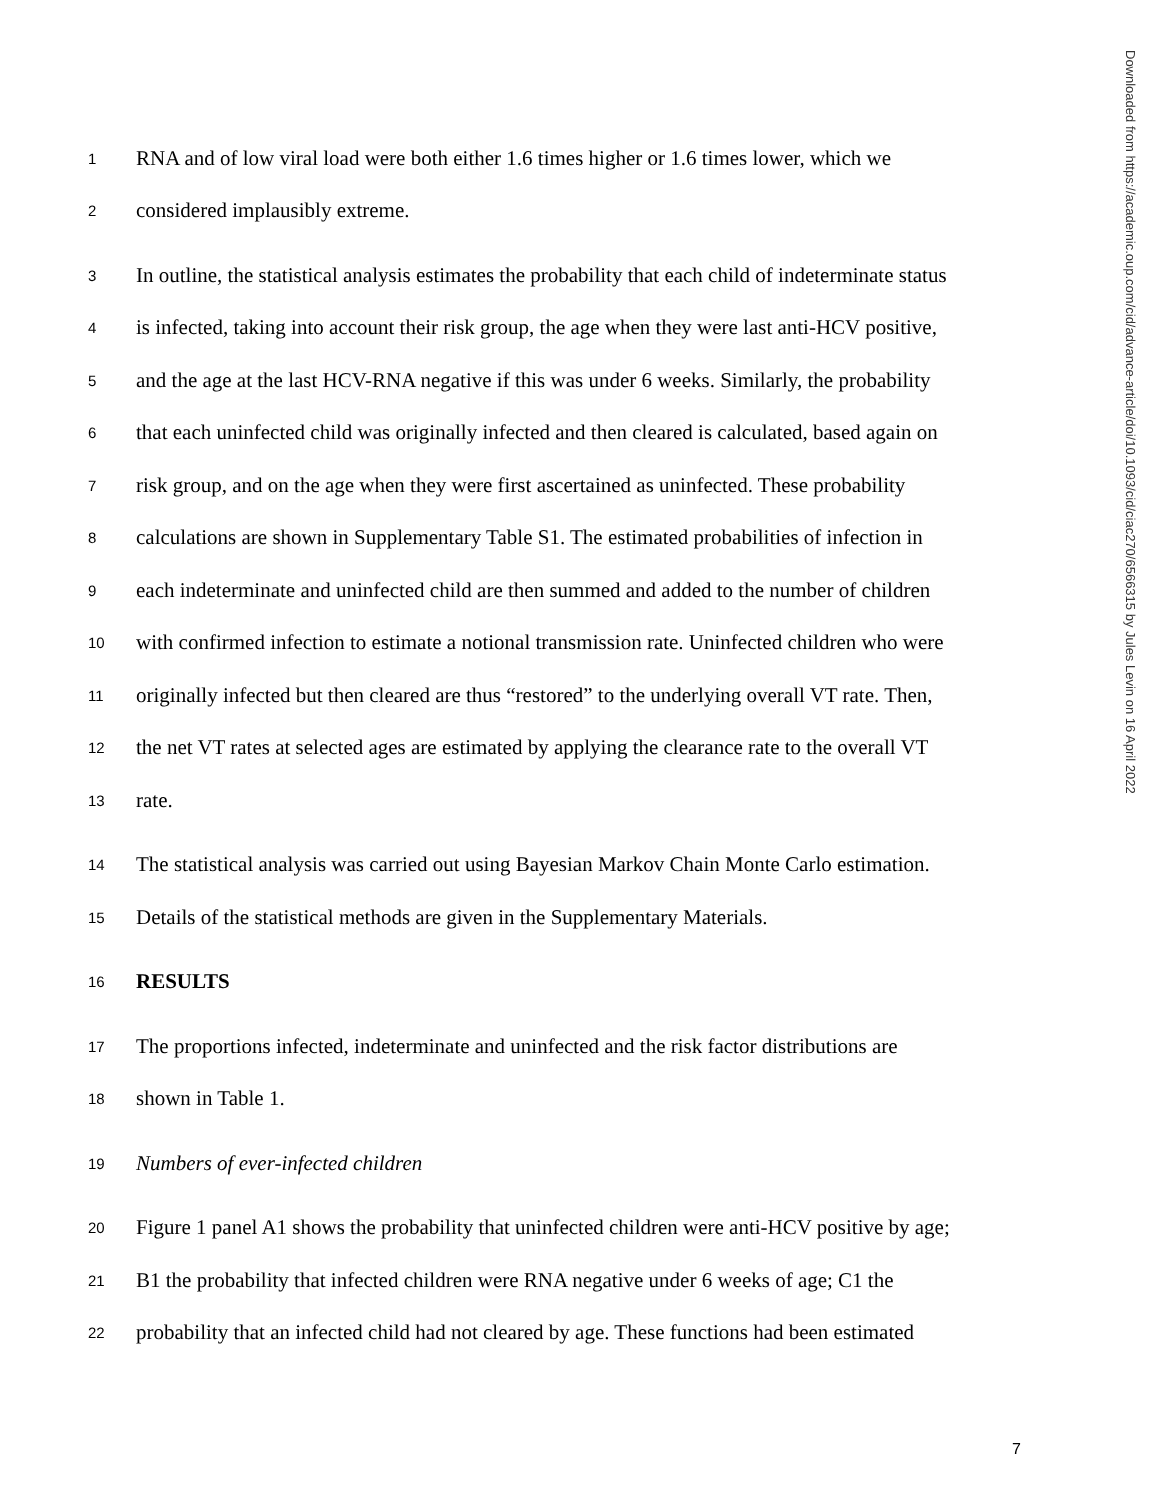1 RNA and of low viral load were both either 1.6 times higher or 1.6 times lower, which we
2 considered implausibly extreme.
3 In outline, the statistical analysis estimates the probability that each child of indeterminate status
4 is infected, taking into account their risk group, the age when they were last anti-HCV positive,
5 and the age at the last HCV-RNA negative if this was under 6 weeks. Similarly, the probability
6 that each uninfected child was originally infected and then cleared is calculated, based again on
7 risk group, and on the age when they were first ascertained as uninfected. These probability
8 calculations are shown in Supplementary Table S1. The estimated probabilities of infection in
9 each indeterminate and uninfected child are then summed and added to the number of children
10 with confirmed infection to estimate a notional transmission rate. Uninfected children who were
11 originally infected but then cleared are thus “restored” to the underlying overall VT rate. Then,
12 the net VT rates at selected ages are estimated by applying the clearance rate to the overall VT
13 rate.
14 The statistical analysis was carried out using Bayesian Markov Chain Monte Carlo estimation.
15 Details of the statistical methods are given in the Supplementary Materials.
16 RESULTS
17 The proportions infected, indeterminate and uninfected and the risk factor distributions are
18 shown in Table 1.
19 Numbers of ever-infected children
20 Figure 1 panel A1 shows the probability that uninfected children were anti-HCV positive by age;
21 B1 the probability that infected children were RNA negative under 6 weeks of age; C1 the
22 probability that an infected child had not cleared by age. These functions had been estimated
Downloaded from https://academic.oup.com/cid/advance-article/doi/10.1093/cid/ciac270/6566315 by Jules Levin on 16 April 2022
7